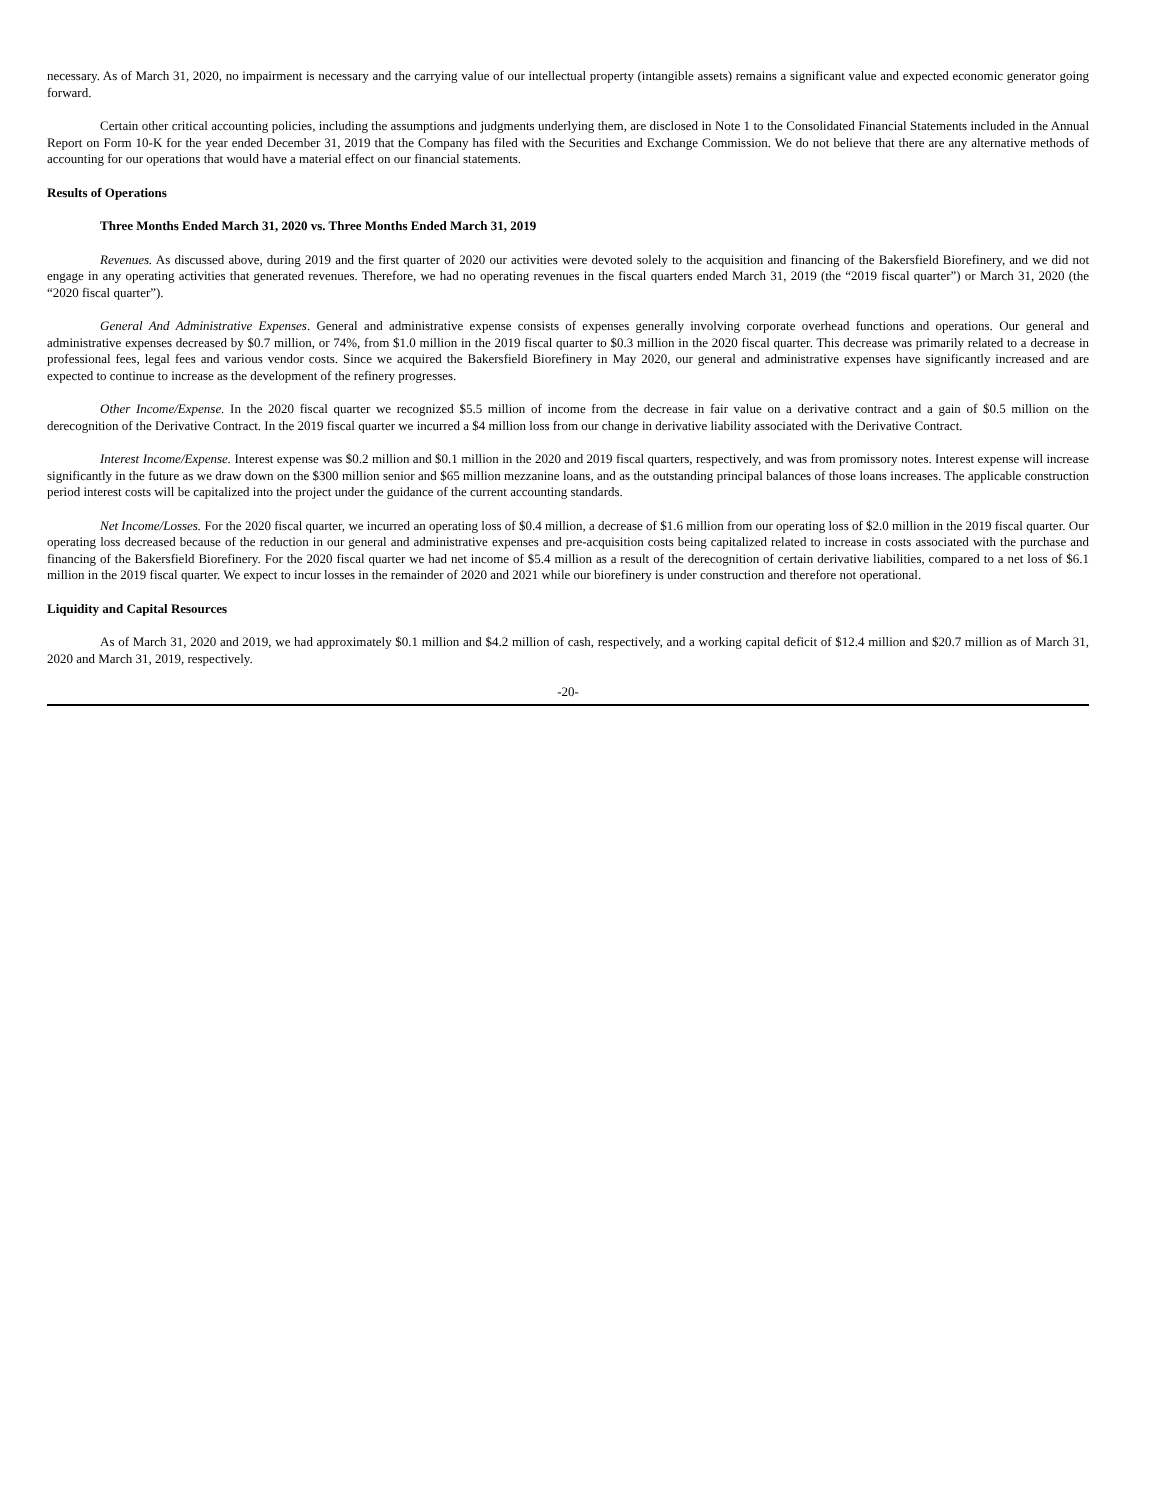necessary. As of March 31, 2020, no impairment is necessary and the carrying value of our intellectual property (intangible assets) remains a significant value and expected economic generator going forward.
Certain other critical accounting policies, including the assumptions and judgments underlying them, are disclosed in Note 1 to the Consolidated Financial Statements included in the Annual Report on Form 10-K for the year ended December 31, 2019 that the Company has filed with the Securities and Exchange Commission. We do not believe that there are any alternative methods of accounting for our operations that would have a material effect on our financial statements.
Results of Operations
Three Months Ended March 31, 2020 vs. Three Months Ended March 31, 2019
Revenues. As discussed above, during 2019 and the first quarter of 2020 our activities were devoted solely to the acquisition and financing of the Bakersfield Biorefinery, and we did not engage in any operating activities that generated revenues. Therefore, we had no operating revenues in the fiscal quarters ended March 31, 2019 (the “2019 fiscal quarter”) or March 31, 2020 (the “2020 fiscal quarter”).
General And Administrative Expenses. General and administrative expense consists of expenses generally involving corporate overhead functions and operations. Our general and administrative expenses decreased by $0.7 million, or 74%, from $1.0 million in the 2019 fiscal quarter to $0.3 million in the 2020 fiscal quarter. This decrease was primarily related to a decrease in professional fees, legal fees and various vendor costs. Since we acquired the Bakersfield Biorefinery in May 2020, our general and administrative expenses have significantly increased and are expected to continue to increase as the development of the refinery progresses.
Other Income/Expense. In the 2020 fiscal quarter we recognized $5.5 million of income from the decrease in fair value on a derivative contract and a gain of $0.5 million on the derecognition of the Derivative Contract. In the 2019 fiscal quarter we incurred a $4 million loss from our change in derivative liability associated with the Derivative Contract.
Interest Income/Expense. Interest expense was $0.2 million and $0.1 million in the 2020 and 2019 fiscal quarters, respectively, and was from promissory notes. Interest expense will increase significantly in the future as we draw down on the $300 million senior and $65 million mezzanine loans, and as the outstanding principal balances of those loans increases. The applicable construction period interest costs will be capitalized into the project under the guidance of the current accounting standards.
Net Income/Losses. For the 2020 fiscal quarter, we incurred an operating loss of $0.4 million, a decrease of $1.6 million from our operating loss of $2.0 million in the 2019 fiscal quarter. Our operating loss decreased because of the reduction in our general and administrative expenses and pre-acquisition costs being capitalized related to increase in costs associated with the purchase and financing of the Bakersfield Biorefinery. For the 2020 fiscal quarter we had net income of $5.4 million as a result of the derecognition of certain derivative liabilities, compared to a net loss of $6.1 million in the 2019 fiscal quarter. We expect to incur losses in the remainder of 2020 and 2021 while our biorefinery is under construction and therefore not operational.
Liquidity and Capital Resources
As of March 31, 2020 and 2019, we had approximately $0.1 million and $4.2 million of cash, respectively, and a working capital deficit of $12.4 million and $20.7 million as of March 31, 2020 and March 31, 2019, respectively.
-20-